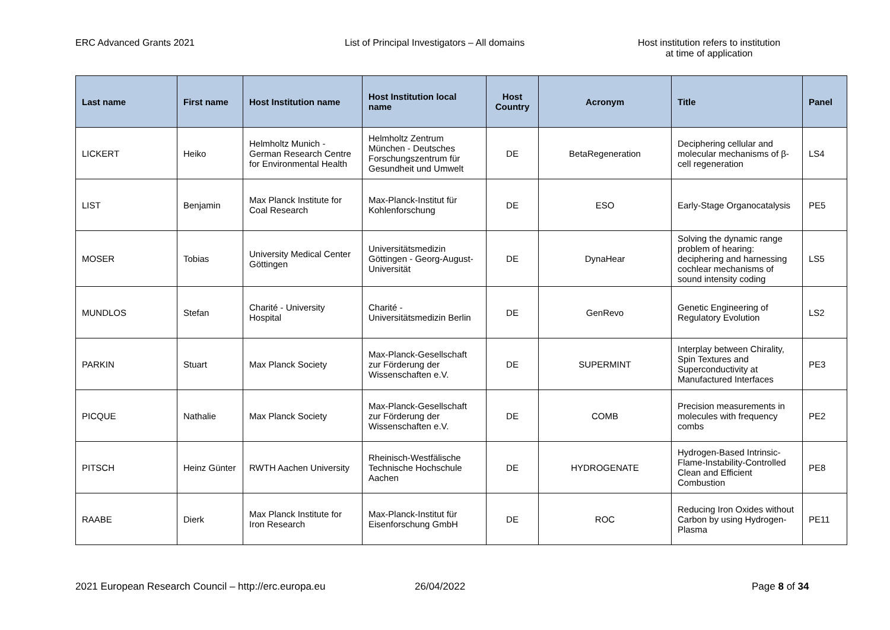ERC Advanced Grants 2021 List of Principal Investigators – All domains Host institution refers to institution
at time of application
| Last name | First name | Host Institution name | Host Institution local name | Host Country | Acronym | Title | Panel |
| --- | --- | --- | --- | --- | --- | --- | --- |
| LICKERT | Heiko | Helmholtz Munich - German Research Centre for Environmental Health | Helmholtz Zentrum München - Deutsches Forschungszentrum für Gesundheit und Umwelt | DE | BetaRegeneration | Deciphering cellular and molecular mechanisms of β-cell regeneration | LS4 |
| LIST | Benjamin | Max Planck Institute for Coal Research | Max-Planck-Institut für Kohlenforschung | DE | ESO | Early-Stage Organocatalysis | PE5 |
| MOSER | Tobias | University Medical Center Göttingen | Universitätsmedizin Göttingen - Georg-August-Universität | DE | DynaHear | Solving the dynamic range problem of hearing: deciphering and harnessing cochlear mechanisms of sound intensity coding | LS5 |
| MUNDLOS | Stefan | Charité - University Hospital | Charité - Universitätsmedizin Berlin | DE | GenRevo | Genetic Engineering of Regulatory Evolution | LS2 |
| PARKIN | Stuart | Max Planck Society | Max-Planck-Gesellschaft zur Förderung der Wissenschaften e.V. | DE | SUPERMINT | Interplay between Chirality, Spin Textures and Superconductivity at Manufactured Interfaces | PE3 |
| PICQUE | Nathalie | Max Planck Society | Max-Planck-Gesellschaft zur Förderung der Wissenschaften e.V. | DE | COMB | Precision measurements in molecules with frequency combs | PE2 |
| PITSCH | Heinz Günter | RWTH Aachen University | Rheinisch-Westfälische Technische Hochschule Aachen | DE | HYDROGENATE | Hydrogen-Based Intrinsic-Flame-Instability-Controlled Clean and Efficient Combustion | PE8 |
| RAABE | Dierk | Max Planck Institute for Iron Research | Max-Planck-Institut für Eisenforschung GmbH | DE | ROC | Reducing Iron Oxides without Carbon by using Hydrogen-Plasma | PE11 |
2021 European Research Council – http://erc.europa.eu 26/04/2022 Page 8 of 34